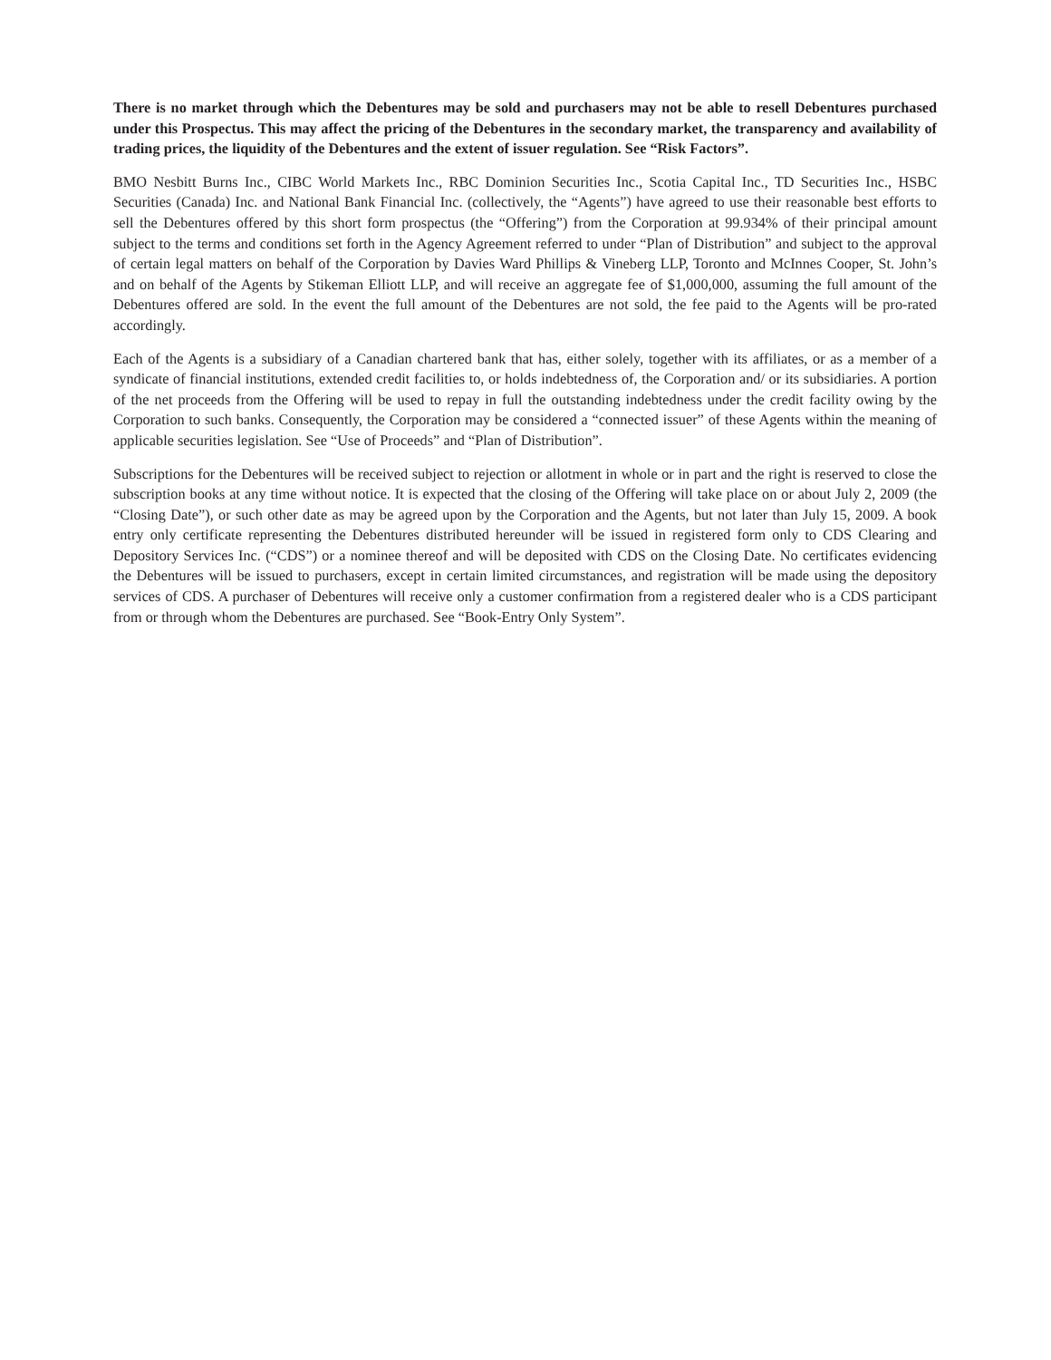There is no market through which the Debentures may be sold and purchasers may not be able to resell Debentures purchased under this Prospectus. This may affect the pricing of the Debentures in the secondary market, the transparency and availability of trading prices, the liquidity of the Debentures and the extent of issuer regulation. See “Risk Factors”.
BMO Nesbitt Burns Inc., CIBC World Markets Inc., RBC Dominion Securities Inc., Scotia Capital Inc., TD Securities Inc., HSBC Securities (Canada) Inc. and National Bank Financial Inc. (collectively, the “Agents”) have agreed to use their reasonable best efforts to sell the Debentures offered by this short form prospectus (the “Offering”) from the Corporation at 99.934% of their principal amount subject to the terms and conditions set forth in the Agency Agreement referred to under “Plan of Distribution” and subject to the approval of certain legal matters on behalf of the Corporation by Davies Ward Phillips & Vineberg LLP, Toronto and McInnes Cooper, St. John’s and on behalf of the Agents by Stikeman Elliott LLP, and will receive an aggregate fee of $1,000,000, assuming the full amount of the Debentures offered are sold. In the event the full amount of the Debentures are not sold, the fee paid to the Agents will be pro-rated accordingly.
Each of the Agents is a subsidiary of a Canadian chartered bank that has, either solely, together with its affiliates, or as a member of a syndicate of financial institutions, extended credit facilities to, or holds indebtedness of, the Corporation and/ or its subsidiaries. A portion of the net proceeds from the Offering will be used to repay in full the outstanding indebtedness under the credit facility owing by the Corporation to such banks. Consequently, the Corporation may be considered a “connected issuer” of these Agents within the meaning of applicable securities legislation. See “Use of Proceeds” and “Plan of Distribution”.
Subscriptions for the Debentures will be received subject to rejection or allotment in whole or in part and the right is reserved to close the subscription books at any time without notice. It is expected that the closing of the Offering will take place on or about July 2, 2009 (the “Closing Date”), or such other date as may be agreed upon by the Corporation and the Agents, but not later than July 15, 2009. A book entry only certificate representing the Debentures distributed hereunder will be issued in registered form only to CDS Clearing and Depository Services Inc. (“CDS”) or a nominee thereof and will be deposited with CDS on the Closing Date. No certificates evidencing the Debentures will be issued to purchasers, except in certain limited circumstances, and registration will be made using the depository services of CDS. A purchaser of Debentures will receive only a customer confirmation from a registered dealer who is a CDS participant from or through whom the Debentures are purchased. See “Book-Entry Only System”.